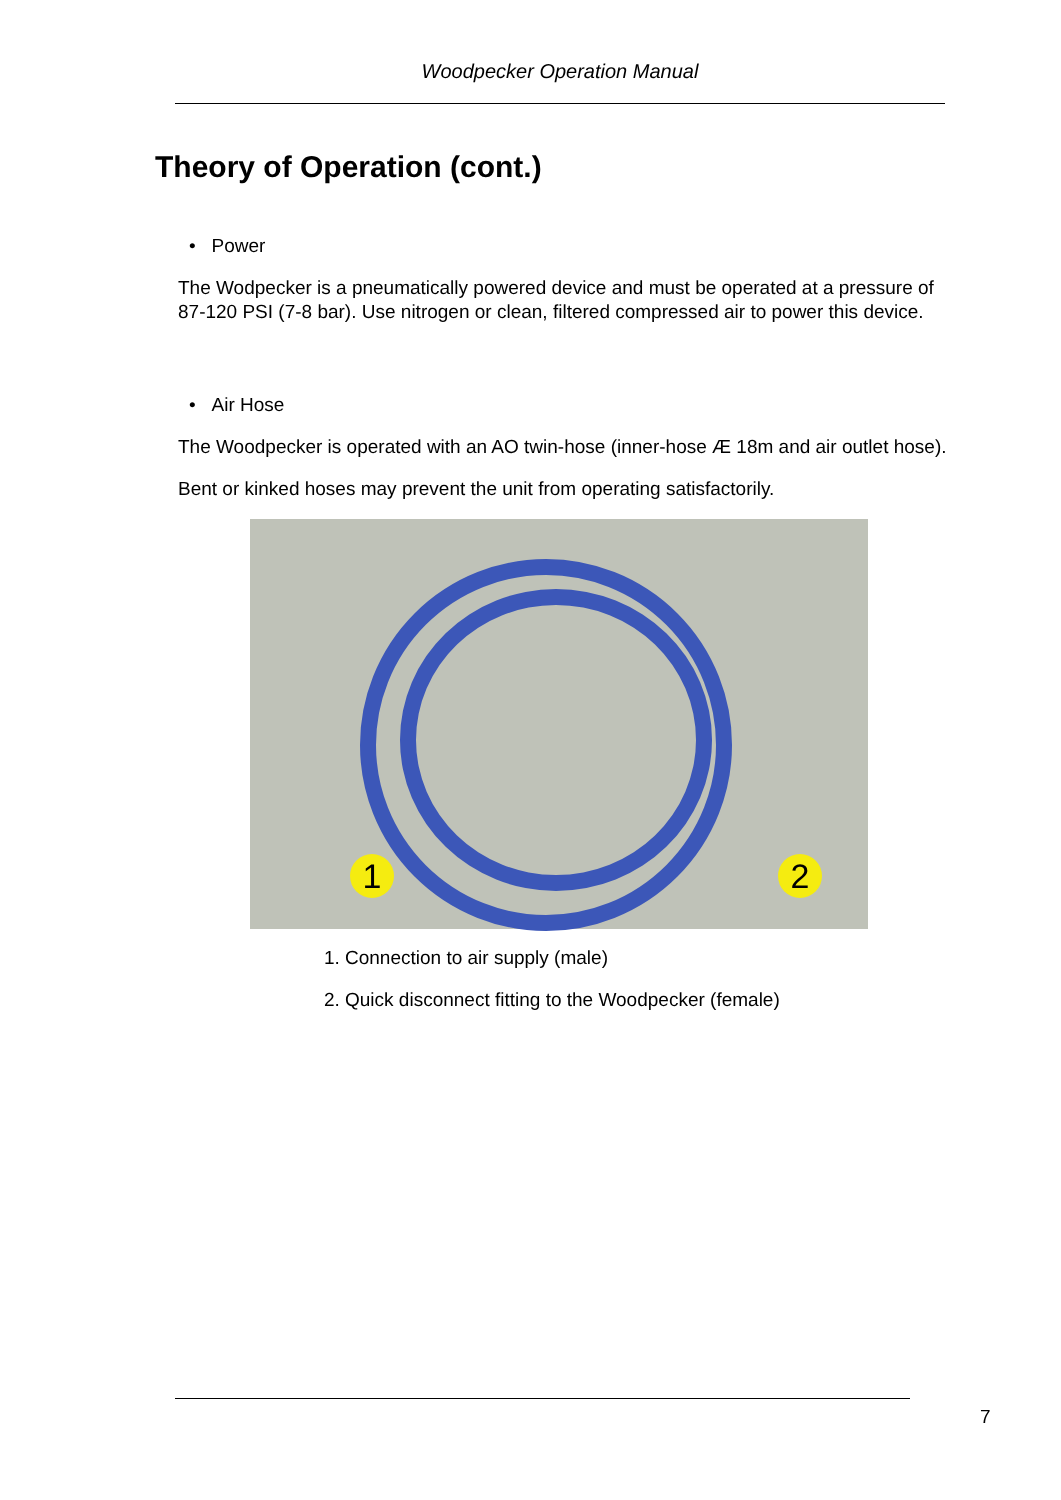Woodpecker Operation Manual
Theory of Operation (cont.)
• Power
The Wodpecker is a pneumatically powered device and must be operated at a pressure of 87-120 PSI (7-8 bar). Use nitrogen or clean, filtered compressed air to power this device.
• Air Hose
The Woodpecker is operated with an AO twin-hose (inner-hose Æ 18m and air outlet hose).
Bent or kinked hoses may prevent the unit from operating satisfactorily.
1 2
1. Connection to air supply (male)
2. Quick disconnect fitting to the Woodpecker (female)
7